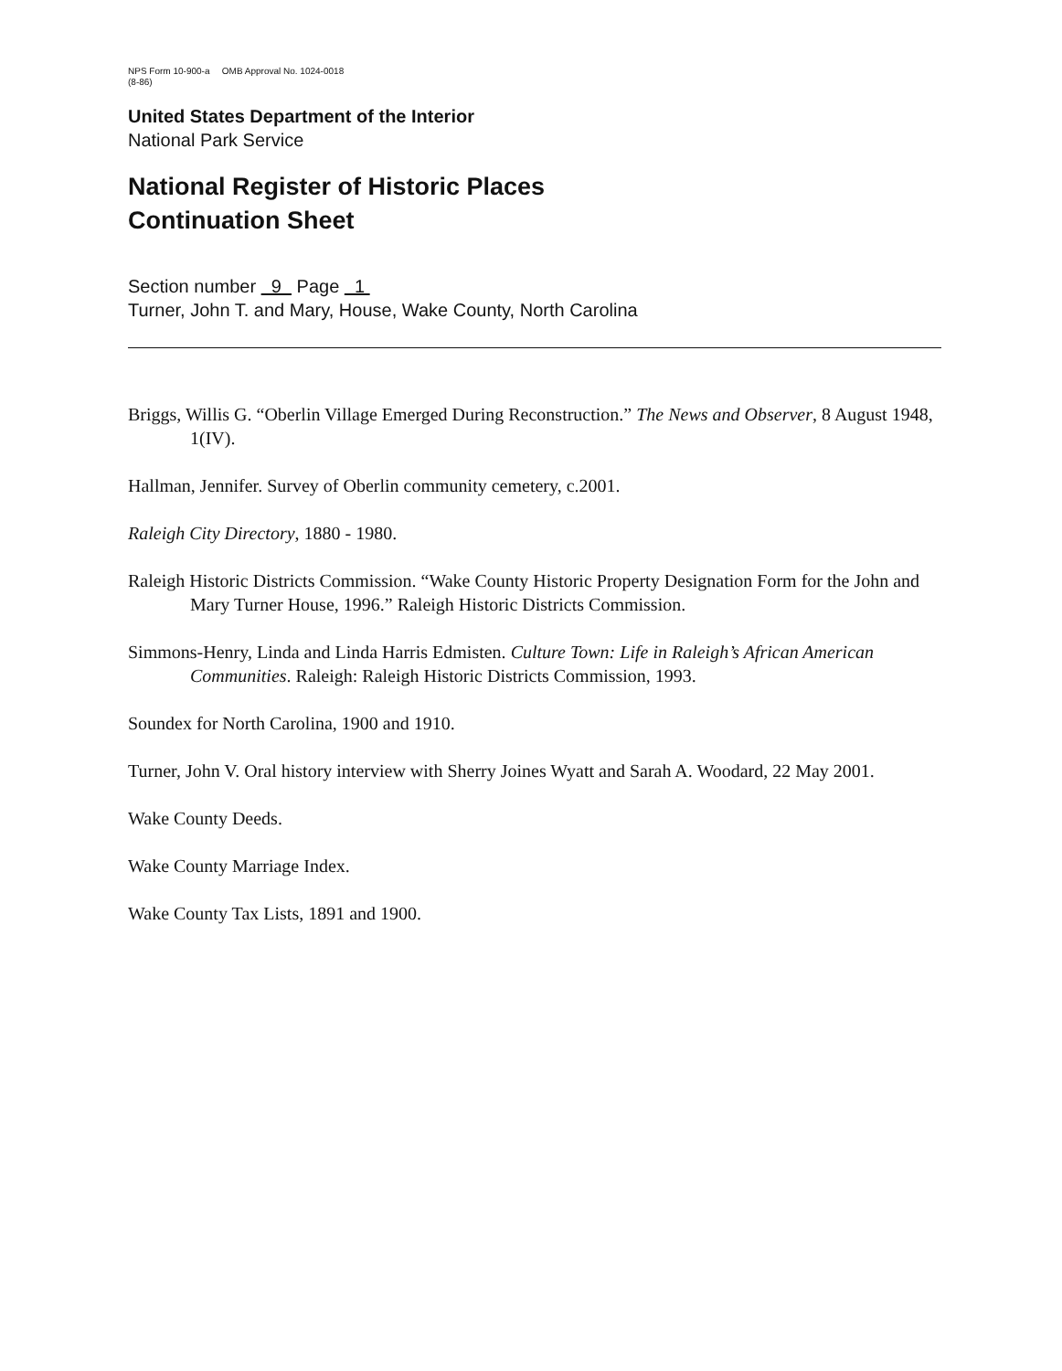NPS Form 10-900-a OMB Approval No. 1024-0018
(8-86)
United States Department of the Interior
National Park Service
National Register of Historic Places
Continuation Sheet
Section number 9 Page 1
Turner, John T. and Mary, House, Wake County, North Carolina
Briggs, Willis G. “Oberlin Village Emerged During Reconstruction.” The News and Observer, 8 August 1948, 1(IV).
Hallman, Jennifer. Survey of Oberlin community cemetery, c.2001.
Raleigh City Directory, 1880 - 1980.
Raleigh Historic Districts Commission. “Wake County Historic Property Designation Form for the John and Mary Turner House, 1996.” Raleigh Historic Districts Commission.
Simmons-Henry, Linda and Linda Harris Edmisten. Culture Town: Life in Raleigh’s African American Communities. Raleigh: Raleigh Historic Districts Commission, 1993.
Soundex for North Carolina, 1900 and 1910.
Turner, John V. Oral history interview with Sherry Joines Wyatt and Sarah A. Woodard, 22 May 2001.
Wake County Deeds.
Wake County Marriage Index.
Wake County Tax Lists, 1891 and 1900.